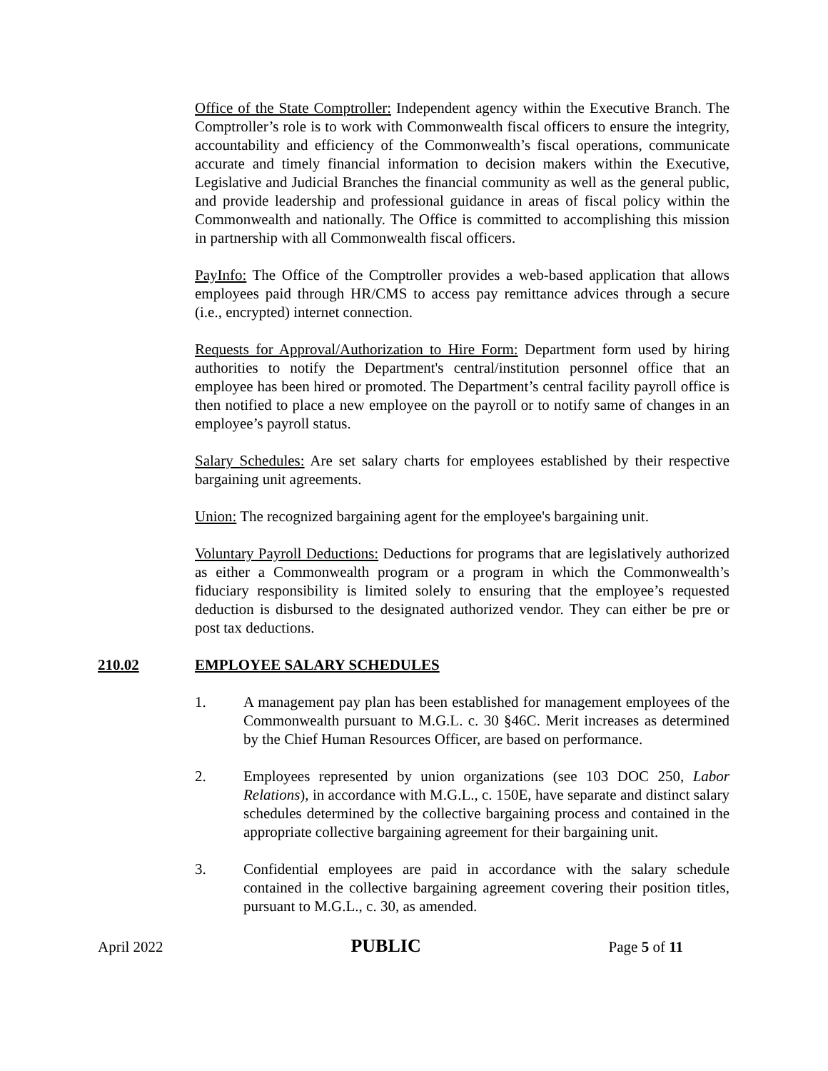Office of the State Comptroller: Independent agency within the Executive Branch. The Comptroller’s role is to work with Commonwealth fiscal officers to ensure the integrity, accountability and efficiency of the Commonwealth’s fiscal operations, communicate accurate and timely financial information to decision makers within the Executive, Legislative and Judicial Branches the financial community as well as the general public, and provide leadership and professional guidance in areas of fiscal policy within the Commonwealth and nationally. The Office is committed to accomplishing this mission in partnership with all Commonwealth fiscal officers.
PayInfo: The Office of the Comptroller provides a web-based application that allows employees paid through HR/CMS to access pay remittance advices through a secure (i.e., encrypted) internet connection.
Requests for Approval/Authorization to Hire Form: Department form used by hiring authorities to notify the Department's central/institution personnel office that an employee has been hired or promoted. The Department’s central facility payroll office is then notified to place a new employee on the payroll or to notify same of changes in an employee’s payroll status.
Salary Schedules: Are set salary charts for employees established by their respective bargaining unit agreements.
Union: The recognized bargaining agent for the employee's bargaining unit.
Voluntary Payroll Deductions: Deductions for programs that are legislatively authorized as either a Commonwealth program or a program in which the Commonwealth’s fiduciary responsibility is limited solely to ensuring that the employee’s requested deduction is disbursed to the designated authorized vendor. They can either be pre or post tax deductions.
210.02 EMPLOYEE SALARY SCHEDULES
1. A management pay plan has been established for management employees of the Commonwealth pursuant to M.G.L. c. 30 §46C. Merit increases as determined by the Chief Human Resources Officer, are based on performance.
2. Employees represented by union organizations (see 103 DOC 250, Labor Relations), in accordance with M.G.L., c. 150E, have separate and distinct salary schedules determined by the collective bargaining process and contained in the appropriate collective bargaining agreement for their bargaining unit.
3. Confidential employees are paid in accordance with the salary schedule contained in the collective bargaining agreement covering their position titles, pursuant to M.G.L., c. 30, as amended.
April 2022 PUBLIC Page 5 of 11